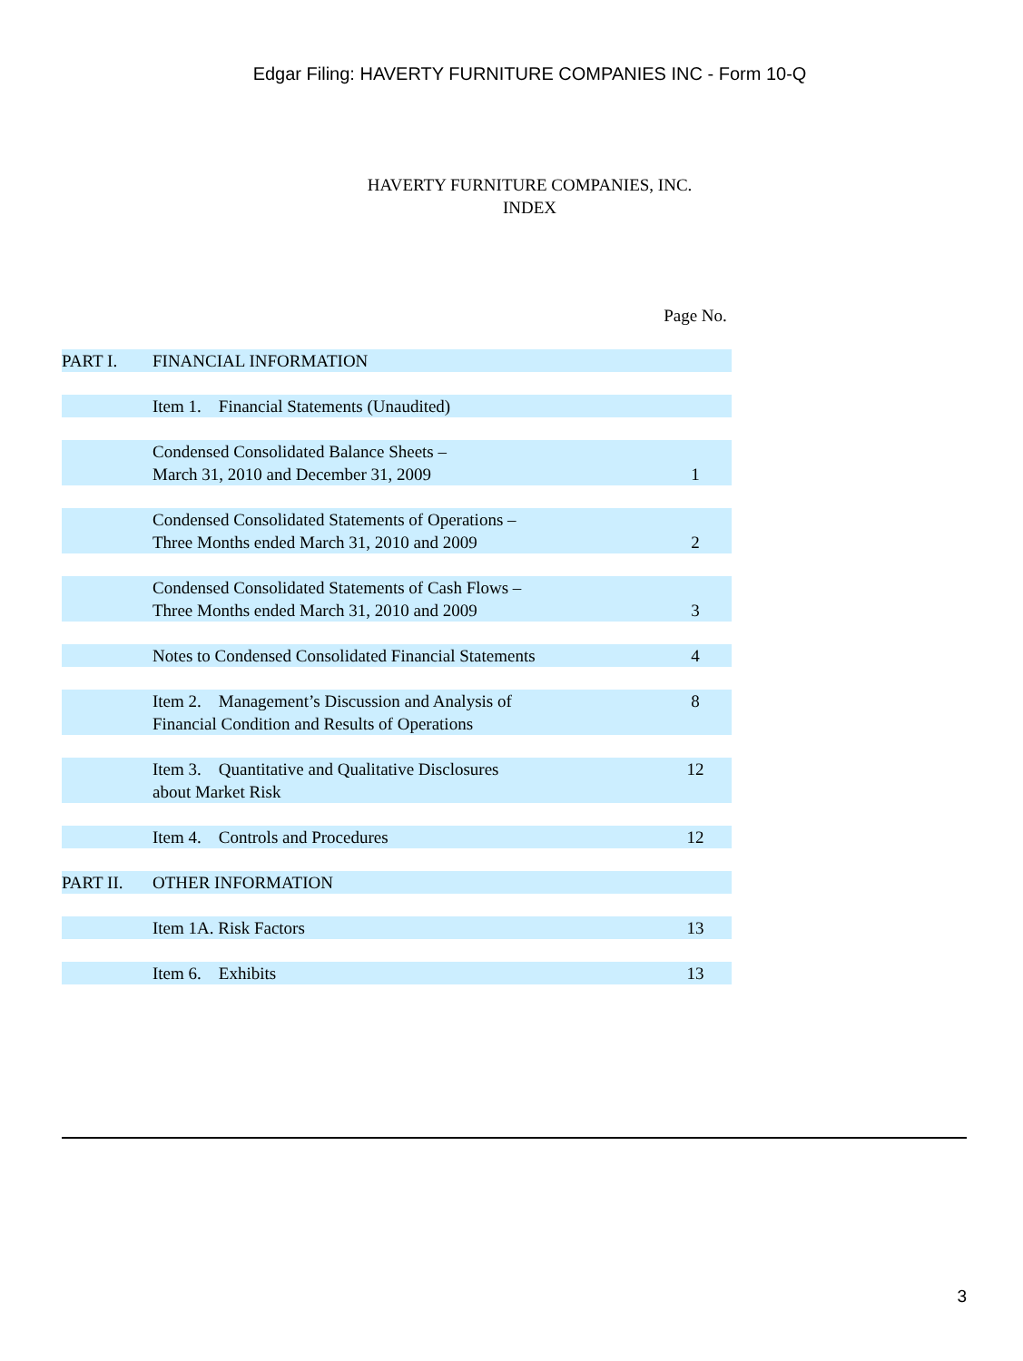Edgar Filing: HAVERTY FURNITURE COMPANIES INC - Form 10-Q
HAVERTY FURNITURE COMPANIES, INC.
INDEX
| | | Page No. |
| PART I. | FINANCIAL INFORMATION | |
| | Item 1. Financial Statements (Unaudited) | |
| | Condensed Consolidated Balance Sheets – March 31, 2010 and December 31, 2009 | 1 |
| | Condensed Consolidated Statements of Operations – Three Months ended March 31, 2010 and 2009 | 2 |
| | Condensed Consolidated Statements of Cash Flows – Three Months ended March 31, 2010 and 2009 | 3 |
| | Notes to Condensed Consolidated Financial Statements | 4 |
| | Item 2. Management’s Discussion and Analysis of Financial Condition and Results of Operations | 8 |
| | Item 3. Quantitative and Qualitative Disclosures about Market Risk | 12 |
| | Item 4. Controls and Procedures | 12 |
| PART II. | OTHER INFORMATION | |
| | Item 1A. Risk Factors | 13 |
| | Item 6. Exhibits | 13 |
3